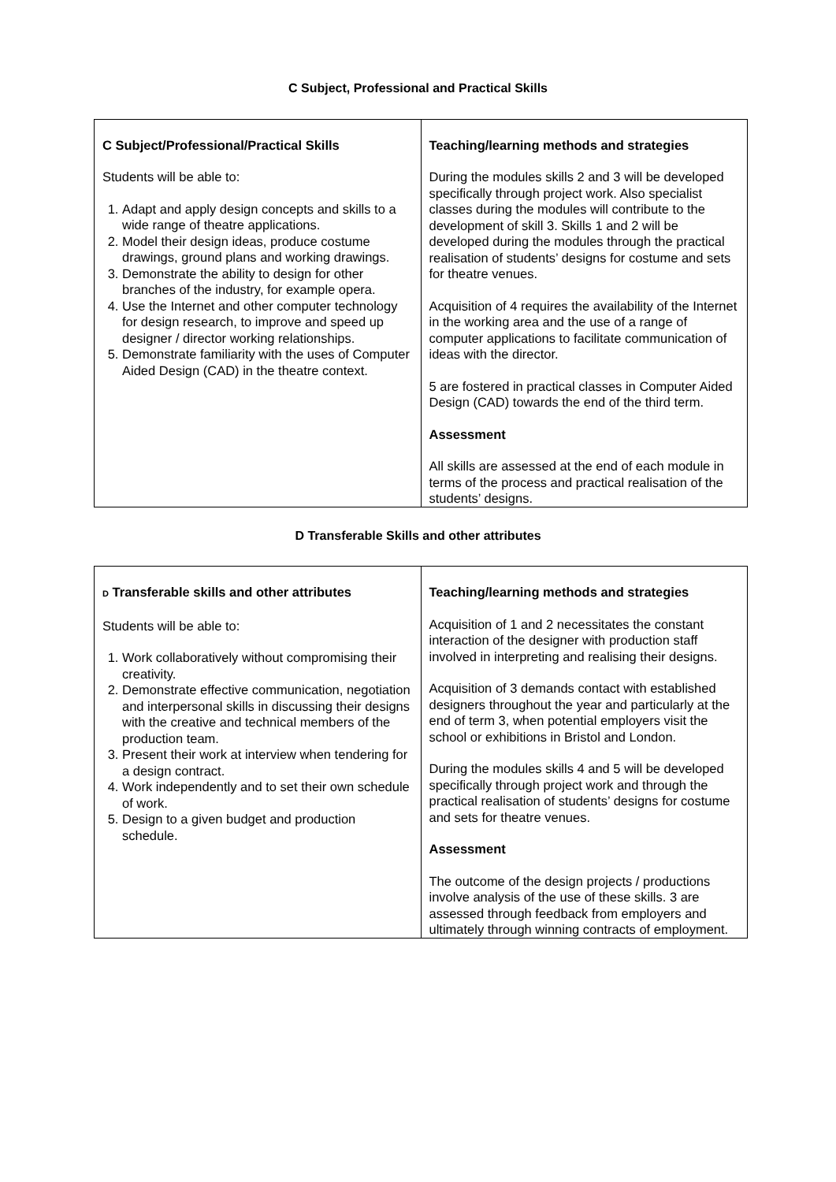C Subject, Professional and Practical Skills
| C Subject/Professional/Practical Skills Students will be able to: 1. Adapt and apply design concepts and skills to a wide range of theatre applications. 2. Model their design ideas, produce costume drawings, ground plans and working drawings. 3. Demonstrate the ability to design for other branches of the industry, for example opera. 4. Use the Internet and other computer technology for design research, to improve and speed up designer / director working relationships. 5. Demonstrate familiarity with the uses of Computer Aided Design (CAD) in the theatre context. | Teaching/learning methods and strategies During the modules skills 2 and 3 will be developed specifically through project work. Also specialist classes during the modules will contribute to the development of skill 3. Skills 1 and 2 will be developed during the modules through the practical realisation of students’ designs for costume and sets for theatre venues. Acquisition of 4 requires the availability of the Internet in the working area and the use of a range of computer applications to facilitate communication of ideas with the director. 5 are fostered in practical classes in Computer Aided Design (CAD) towards the end of the third term. Assessment All skills are assessed at the end of each module in terms of the process and practical realisation of the students’ designs. |
D Transferable Skills and other attributes
| D Transferable skills and other attributes Students will be able to: 1. Work collaboratively without compromising their creativity. 2. Demonstrate effective communication, negotiation and interpersonal skills in discussing their designs with the creative and technical members of the production team. 3. Present their work at interview when tendering for a design contract. 4. Work independently and to set their own schedule of work. 5. Design to a given budget and production schedule. | Teaching/learning methods and strategies Acquisition of 1 and 2 necessitates the constant interaction of the designer with production staff involved in interpreting and realising their designs. Acquisition of 3 demands contact with established designers throughout the year and particularly at the end of term 3, when potential employers visit the school or exhibitions in Bristol and London. During the modules skills 4 and 5 will be developed specifically through project work and through the practical realisation of students’ designs for costume and sets for theatre venues. Assessment The outcome of the design projects / productions involve analysis of the use of these skills. 3 are assessed through feedback from employers and ultimately through winning contracts of employment. |